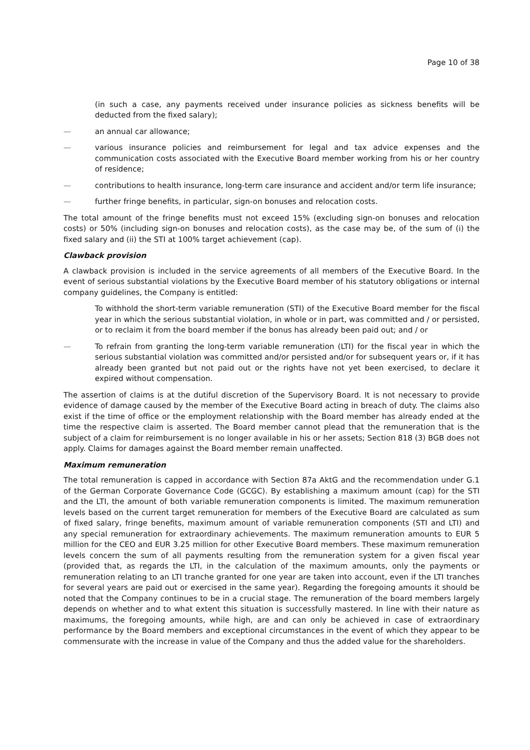Page 10 of 38
(in such a case, any payments received under insurance policies as sickness benefits will be deducted from the fixed salary);
— an annual car allowance;
— various insurance policies and reimbursement for legal and tax advice expenses and the communication costs associated with the Executive Board member working from his or her country of residence;
— contributions to health insurance, long-term care insurance and accident and/or term life insurance;
— further fringe benefits, in particular, sign-on bonuses and relocation costs.
The total amount of the fringe benefits must not exceed 15% (excluding sign-on bonuses and relocation costs) or 50% (including sign-on bonuses and relocation costs), as the case may be, of the sum of (i) the fixed salary and (ii) the STI at 100% target achievement (cap).
Clawback provision
A clawback provision is included in the service agreements of all members of the Executive Board. In the event of serious substantial violations by the Executive Board member of his statutory obligations or internal company guidelines, the Company is entitled:
To withhold the short-term variable remuneration (STI) of the Executive Board member for the fiscal year in which the serious substantial violation, in whole or in part, was committed and / or persisted, or to reclaim it from the board member if the bonus has already been paid out; and / or
— To refrain from granting the long-term variable remuneration (LTI) for the fiscal year in which the serious substantial violation was committed and/or persisted and/or for subsequent years or, if it has already been granted but not paid out or the rights have not yet been exercised, to declare it expired without compensation.
The assertion of claims is at the dutiful discretion of the Supervisory Board. It is not necessary to provide evidence of damage caused by the member of the Executive Board acting in breach of duty. The claims also exist if the time of office or the employment relationship with the Board member has already ended at the time the respective claim is asserted. The Board member cannot plead that the remuneration that is the subject of a claim for reimbursement is no longer available in his or her assets; Section 818 (3) BGB does not apply. Claims for damages against the Board member remain unaffected.
Maximum remuneration
The total remuneration is capped in accordance with Section 87a AktG and the recommendation under G.1 of the German Corporate Governance Code (GCGC). By establishing a maximum amount (cap) for the STI and the LTI, the amount of both variable remuneration components is limited. The maximum remuneration levels based on the current target remuneration for members of the Executive Board are calculated as sum of fixed salary, fringe benefits, maximum amount of variable remuneration components (STI and LTI) and any special remuneration for extraordinary achievements. The maximum remuneration amounts to EUR 5 million for the CEO and EUR 3.25 million for other Executive Board members. These maximum remuneration levels concern the sum of all payments resulting from the remuneration system for a given fiscal year (provided that, as regards the LTI, in the calculation of the maximum amounts, only the payments or remuneration relating to an LTI tranche granted for one year are taken into account, even if the LTI tranches for several years are paid out or exercised in the same year). Regarding the foregoing amounts it should be noted that the Company continues to be in a crucial stage. The remuneration of the board members largely depends on whether and to what extent this situation is successfully mastered. In line with their nature as maximums, the foregoing amounts, while high, are and can only be achieved in case of extraordinary performance by the Board members and exceptional circumstances in the event of which they appear to be commensurate with the increase in value of the Company and thus the added value for the shareholders.